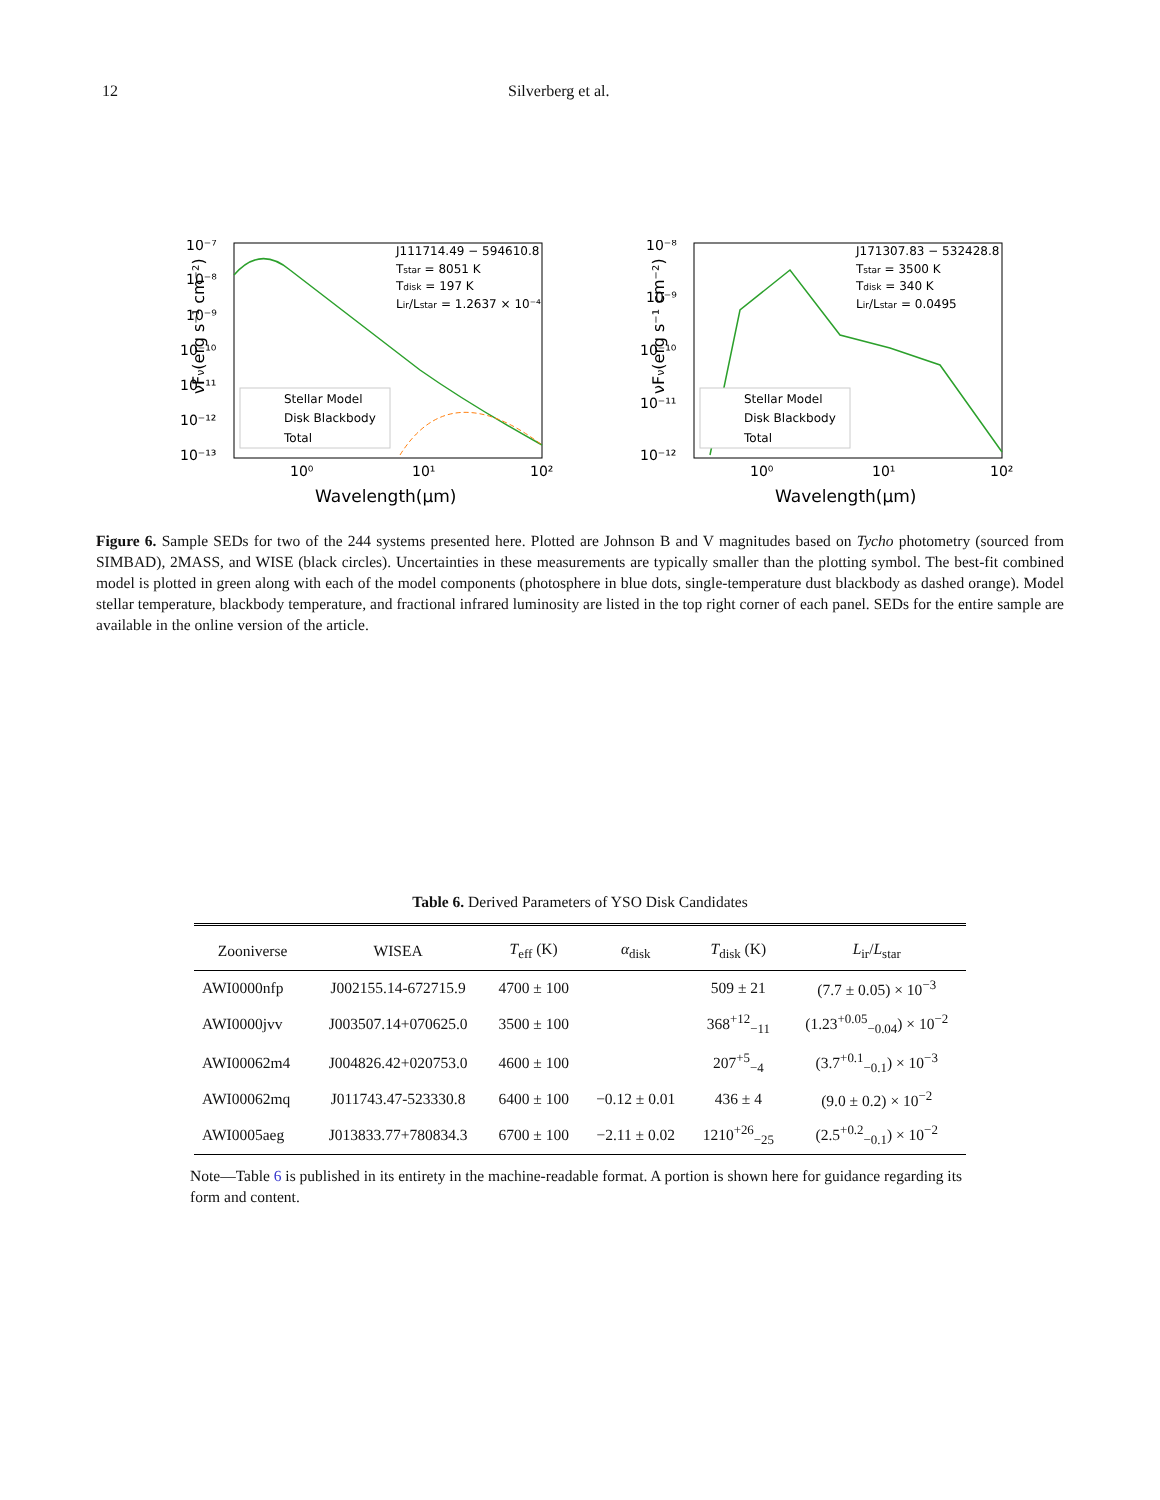12 Silverberg et al.
νFν(erg s⁻¹ cm⁻²)
10⁻⁷
10⁻⁸
10⁻⁹
10⁻¹⁰
10⁻¹¹
10⁻¹²
10⁻¹³
10⁰
10¹
10²
Wavelength(μm)
J111714.49 − 594610.8
Tstar = 8051 K
Tdisk = 197 K
Lir/Lstar = 1.2637 × 10⁻⁴
Stellar Model
Disk Blackbody
Total
νFν(erg s⁻¹ cm⁻²)
10⁻⁸
10⁻⁹
10⁻¹⁰
10⁻¹¹
10⁻¹²
10⁰
10¹
10²
Wavelength(μm)
J171307.83 − 532428.8
Tstar = 3500 K
Tdisk = 340 K
Lir/Lstar = 0.0495
Stellar Model
Disk Blackbody
Total
Figure 6. Sample SEDs for two of the 244 systems presented here. Plotted are Johnson B and V magnitudes based on Tycho photometry (sourced from SIMBAD), 2MASS, and WISE (black circles). Uncertainties in these measurements are typically smaller than the plotting symbol. The best-fit combined model is plotted in green along with each of the model components (photosphere in blue dots, single-temperature dust blackbody as dashed orange). Model stellar temperature, blackbody temperature, and fractional infrared luminosity are listed in the top right corner of each panel. SEDs for the entire sample are available in the online version of the article.
Table 6. Derived Parameters of YSO Disk Candidates
| Zooniverse | WISEA | T<sub>eff</sub> (K) | α<sub>disk</sub> | T<sub>disk</sub> (K) | L<sub>ir</sub>/ L<sub>star</sub> |
| --- | --- | --- | --- | --- | --- |
| AWI0000nfp | J002155.14-672715.9 | 4700 ± 100 | | 509 ± 21 | (7.7 ± 0.05) × 10<sup>−3</sup> |
| AWI0000jvv | J003507.14+070625.0 | 3500 ± 100 | | 368<sup>+12</sup><sub>−11</sub> | (1.23<sup>+0.05</sup><sub>−0.04</sub>) × 10<sup>−2</sup> |
| AWI00062m4 | J004826.42+020753.0 | 4600 ± 100 | | 207<sup>+5</sup><sub>−4</sub> | (3.7<sup>+0.1</sup><sub>−0.1</sub>) × 10<sup>−3</sup> |
| AWI00062mq | J011743.47-523330.8 | 6400 ± 100 | −0.12 ± 0.01 | 436 ± 4 | (9.0 ± 0.2) × 10<sup>−2</sup> |
| AWI0005aeg | J013833.77+780834.3 | 6700 ± 100 | −2.11 ± 0.02 | 1210<sup>+26</sup><sub>−25</sub> | (2.5<sup>+0.2</sup><sub>−0.1</sub>) × 10<sup>−2</sup> |
Note—Table 6 is published in its entirety in the machine-readable format. A portion is shown here for guidance regarding its form and content.